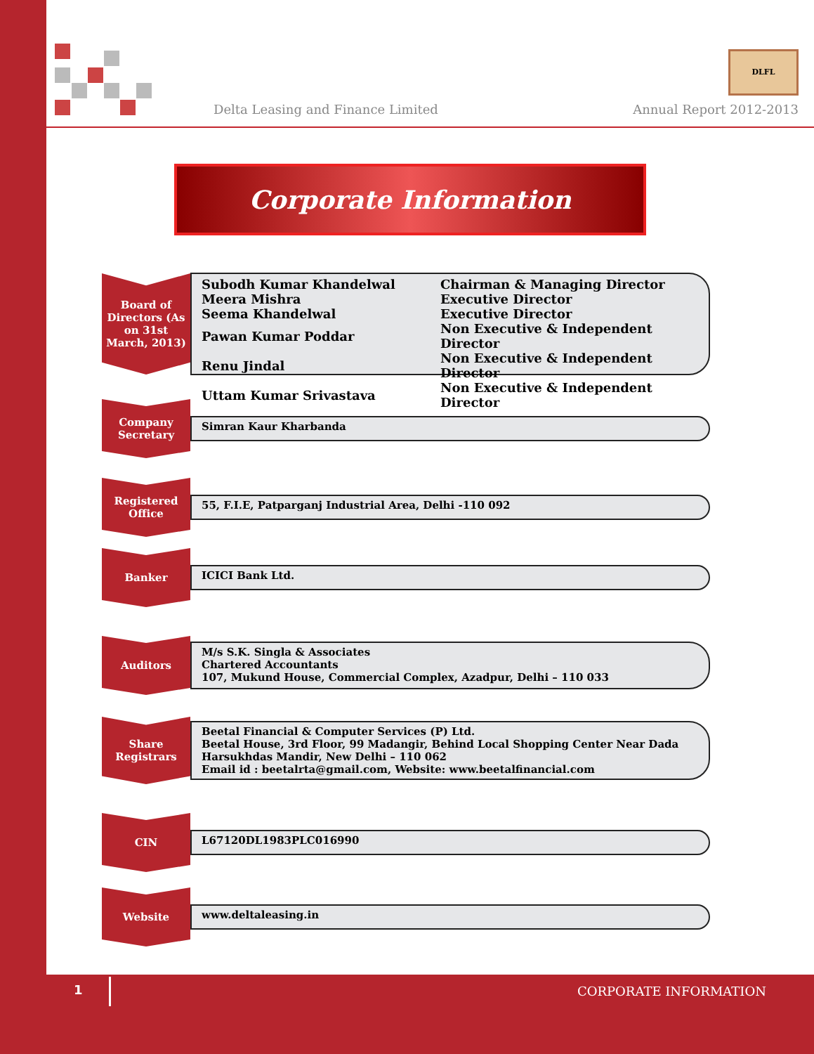Delta Leasing and Finance Limited
DLFL
Annual Report 2012-2013
Corporate Information
Board of Directors (As on 31st March, 2013)
| Subodh Kumar Khandelwal | Chairman & Managing Director |
| Meera Mishra | Executive Director |
| Seema Khandelwal | Executive Director |
| Pawan Kumar Poddar | Non Executive & Independent Director |
| Renu Jindal | Non Executive & Independent Director |
| Uttam Kumar Srivastava | Non Executive & Independent Director |
Company Secretary
Simran Kaur Kharbanda
Registered Office
55, F.I.E, Patparganj Industrial Area, Delhi -110 092
Banker
ICICI Bank Ltd.
Auditors
M/s S.K. Singla & Associates
Chartered Accountants
107, Mukund House, Commercial Complex, Azadpur, Delhi – 110 033
Share Registrars
Beetal Financial & Computer Services (P) Ltd.
Beetal House, 3rd Floor, 99 Madangir, Behind Local Shopping Center Near Dada Harsukhdas Mandir, New Delhi – 110 062
Email id : beetalrta@gmail.com, Website: www.beetalfinancial.com
CIN
L67120DL1983PLC016990
Website
www.deltaleasing.in
1 CORPORATE INFORMATION